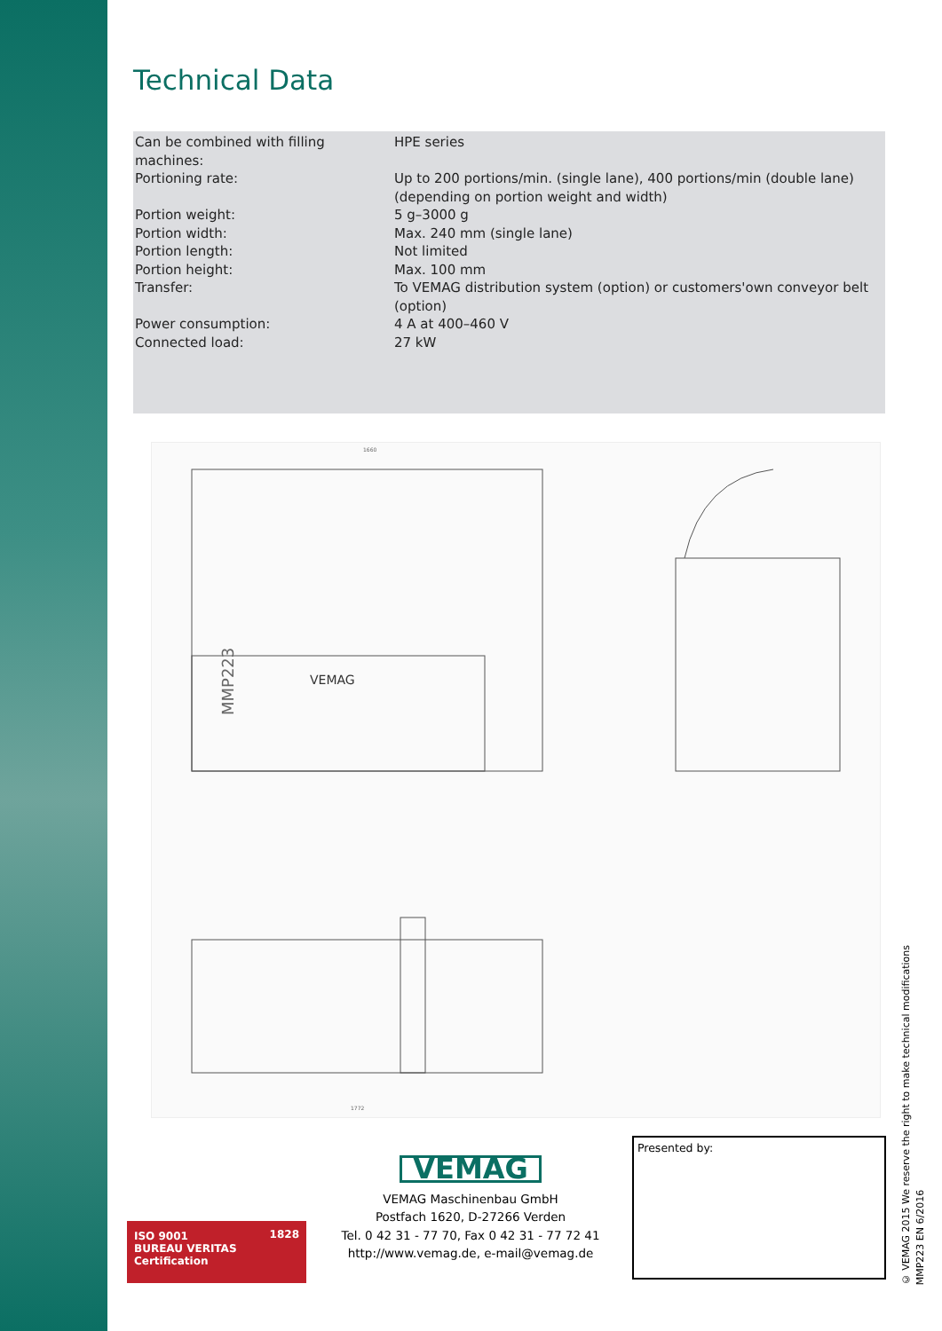Technical Data
| Can be combined with filling machines: | HPE series |
| Portioning rate: | Up to 200 portions/min. (single lane), 400 portions/min (double lane) (depending on portion weight and width) |
| Portion weight: | 5 g–3000 g |
| Portion width: | Max. 240 mm (single lane) |
| Portion length: | Not limited |
| Portion height: | Max. 100 mm |
| Transfer: | To VEMAG distribution system (option) or customers'own conveyor belt (option) |
| Power consumption: | 4 A at 400–460 V |
| Connected load: | 27 kW |
MMP223
VEMAG
1772
1660
ISO 9001
BUREAU VERITAS
Certification 1828
VEMAG
VEMAG Maschinenbau GmbH
Postfach 1620, D-27266 Verden
Tel. 0 42 31 - 77 70, Fax 0 42 31 - 77 72 41
http://www.vemag.de, e-mail@vemag.de
Presented by:
© VEMAG 2015 We reserve the right to make technical modifications
MMP223 EN 6/2016